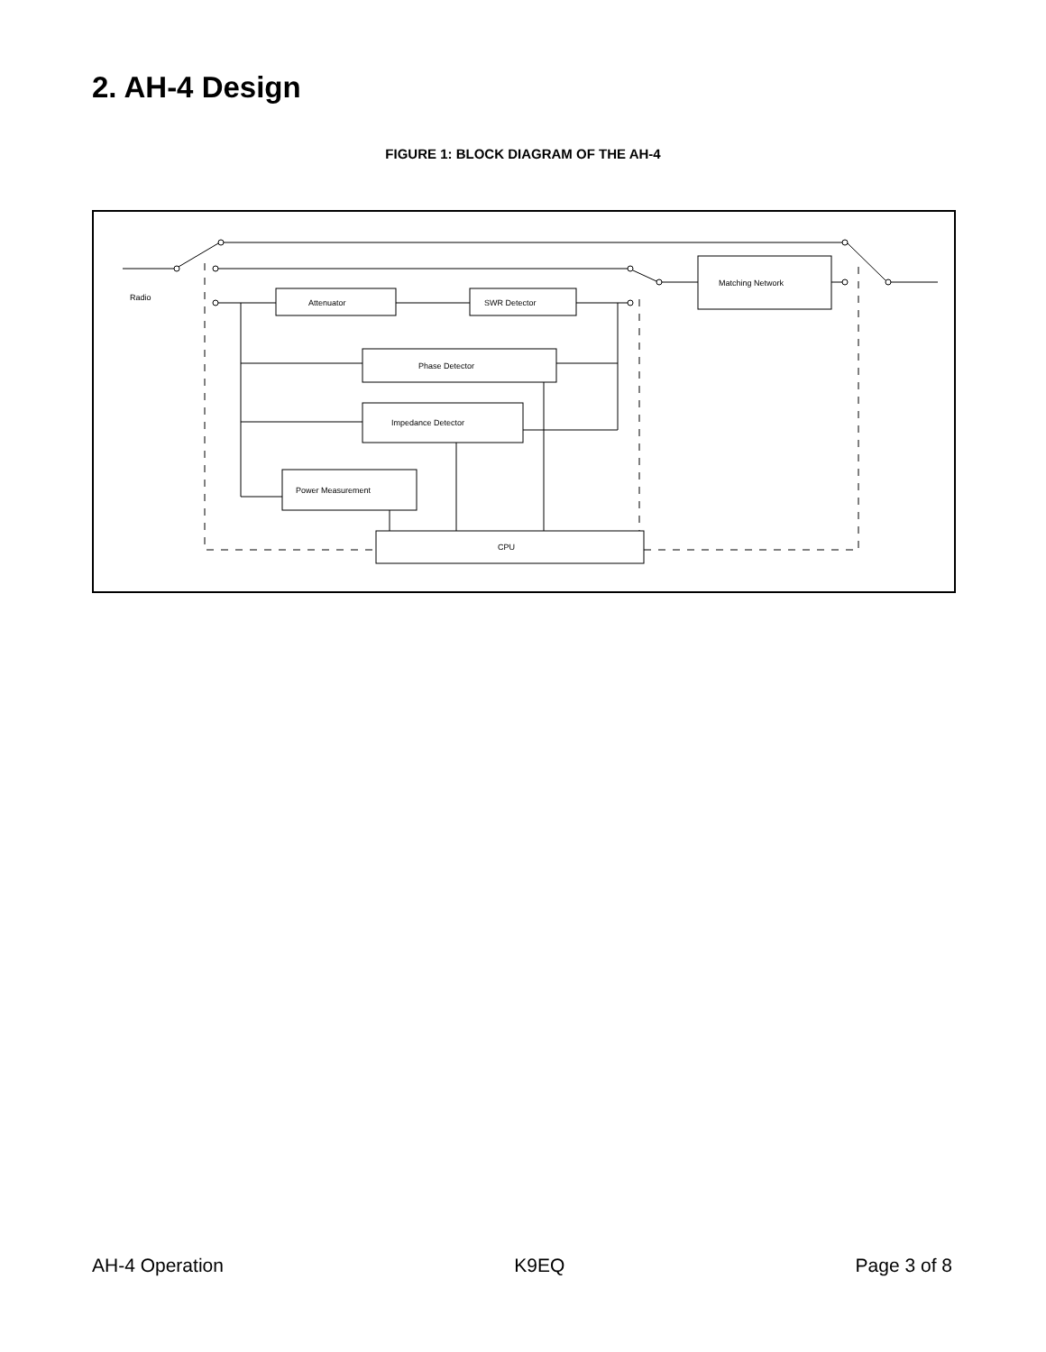2. AH-4 Design
FIGURE 1: BLOCK DIAGRAM OF THE AH-4
Radio
Attenuator
SWR Detector
Phase Detector
Impedance Detector
Power Measurement
CPU
Matching Network
AH-4 Operation K9EQ Page 3 of 8